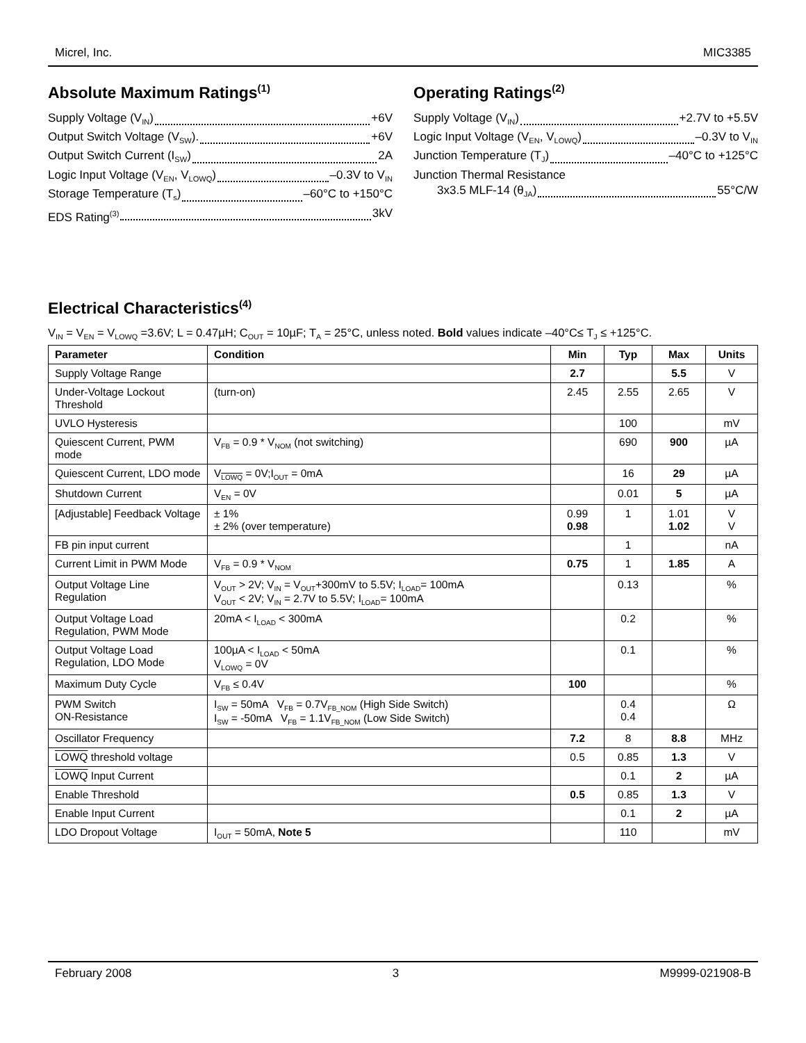Micrel, Inc. MIC3385
Absolute Maximum Ratings<sup>(1)</sup>
Supply Voltage (V<sub>IN</sub>) +6V
Output Switch Voltage (V<sub>SW</sub>). +6V
Output Switch Current (I<sub>SW</sub>) 2A
Logic Input Voltage (V<sub>EN</sub>, V<sub>LOWQ</sub>) –0.3V to V<sub>IN</sub>
Storage Temperature (T<sub>s</sub>) –60°C to +150°C
EDS Rating<sup>(3)</sup> 3kV
Operating Ratings<sup>(2)</sup>
Supply Voltage (V<sub>IN</sub>) +2.7V to +5.5V
Logic Input Voltage (V<sub>EN</sub>, V<sub>LOWQ</sub>) –0.3V to V<sub>IN</sub>
Junction Temperature (T<sub>J</sub>) –40°C to +125°C
Junction Thermal Resistance
3x3.5 MLF-14 (θ<sub>JA</sub>) 55°C/W
Electrical Characteristics<sup>(4)</sup>
V<sub>IN</sub> = V<sub>EN</sub> = V<sub>LOWQ</sub> =3.6V; L = 0.47µH; C<sub>OUT</sub> = 10µF; T<sub>A</sub> = 25°C, unless noted. Bold values indicate –40°C≤ T<sub>J</sub> ≤ +125°C.
| Parameter | Condition | Min | Typ | Max | Units |
| --- | --- | --- | --- | --- | --- |
| Supply Voltage Range | | 2.7 | | 5.5 | V |
| Under-Voltage Lockout Threshold | (turn-on) | 2.45 | 2.55 | 2.65 | V |
| UVLO Hysteresis | | | 100 | | mV |
| Quiescent Current, PWM mode | V<sub>FB</sub> = 0.9 * V<sub>NOM</sub> (not switching) | | 690 | 900 | µA |
| Quiescent Current, LDO mode | V<sub>LOWQ</sub> = 0V;I<sub>OUT</sub> = 0mA | | 16 | 29 | µA |
| Shutdown Current | V<sub>EN</sub> = 0V | | 0.01 | 5 | µA |
| [Adjustable] Feedback Voltage | ± 1% ± 2% (over temperature) | 0.99 0.98 | 1 | 1.01 1.02 | V V |
| FB pin input current | | | 1 | | nA |
| Current Limit in PWM Mode | V<sub>FB</sub> = 0.9 * V<sub>NOM</sub> | 0.75 | 1 | 1.85 | A |
| Output Voltage Line Regulation | V<sub>OUT</sub> > 2V; V<sub>IN</sub> = V<sub>OUT</sub>+300mV to 5.5V; I<sub>LOAD</sub>= 100mA V<sub>OUT</sub> < 2V; V<sub>IN</sub> = 2.7V to 5.5V; I<sub>LOAD</sub>= 100mA | | 0.13 | | % |
| Output Voltage Load Regulation, PWM Mode | 20mA < I<sub>LOAD</sub> < 300mA | | 0.2 | | % |
| Output Voltage Load Regulation, LDO Mode | 100µA < I<sub>LOAD</sub> < 50mA V<sub>LOWQ</sub> = 0V | | 0.1 | | % |
| Maximum Duty Cycle | V<sub>FB</sub> ≤ 0.4V | 100 | | | % |
| PWM Switch ON-Resistance | I<sub>SW</sub> = 50mA V<sub>FB</sub> = 0.7V<sub>FB_NOM</sub> (High Side Switch) I<sub>SW</sub> = -50mA V<sub>FB</sub> = 1.1V<sub>FB_NOM</sub> (Low Side Switch) | | 0.4 0.4 | | Ω |
| Oscillator Frequency | | 7.2 | 8 | 8.8 | MHz |
| LOWQ threshold voltage | | 0.5 | 0.85 | 1.3 | V |
| LOWQ Input Current | | | 0.1 | 2 | µA |
| Enable Threshold | | 0.5 | 0.85 | 1.3 | V |
| Enable Input Current | | | 0.1 | 2 | µA |
| LDO Dropout Voltage | I<sub>OUT</sub> = 50mA, Note 5 | | 110 | | mV |
February 2008 3 M9999-021908-B